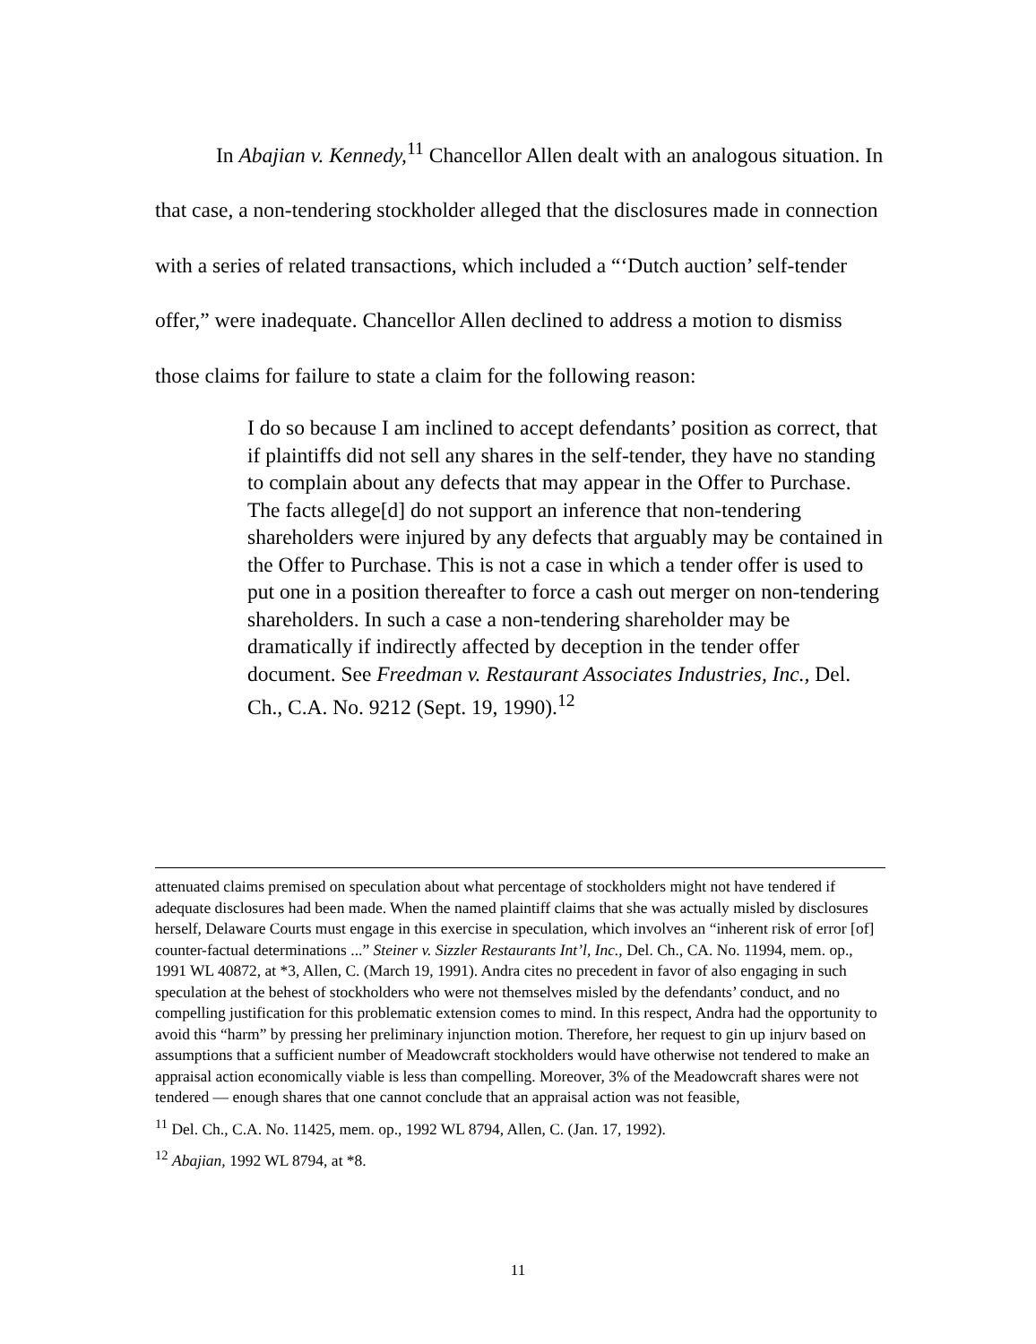In Abajian v. Kennedy,<sup>11</sup> Chancellor Allen dealt with an analogous situation. In that case, a non-tendering stockholder alleged that the disclosures made in connection with a series of related transactions, which included a “‘Dutch auction’ self-tender offer,” were inadequate. Chancellor Allen declined to address a motion to dismiss those claims for failure to state a claim for the following reason:
I do so because I am inclined to accept defendants’ position as correct, that if plaintiffs did not sell any shares in the self-tender, they have no standing to complain about any defects that may appear in the Offer to Purchase. The facts allege[d] do not support an inference that non-tendering shareholders were injured by any defects that arguably may be contained in the Offer to Purchase. This is not a case in which a tender offer is used to put one in a position thereafter to force a cash out merger on non-tendering shareholders. In such a case a non-tendering shareholder may be dramatically if indirectly affected by deception in the tender offer document. See Freedman v. Restaurant Associates Industries, Inc., Del. Ch., C.A. No. 9212 (Sept. 19, 1990).<sup>12</sup>
attenuated claims premised on speculation about what percentage of stockholders might not have tendered if adequate disclosures had been made. When the named plaintiff claims that she was actually misled by disclosures herself, Delaware Courts must engage in this exercise in speculation, which involves an “inherent risk of error [of] counter-factual determinations ...” Steiner v. Sizzler Restaurants Int’l, Inc., Del. Ch., CA. No. 11994, mem. op., 1991 WL 40872, at *3, Allen, C. (March 19, 1991). Andra cites no precedent in favor of also engaging in such speculation at the behest of stockholders who were not themselves misled by the defendants’ conduct, and no compelling justification for this problematic extension comes to mind. In this respect, Andra had the opportunity to avoid this “harm” by pressing her preliminary injunction motion. Therefore, her request to gin up injurv based on assumptions that a sufficient number of Meadowcraft stockholders would have otherwise not tendered to make an appraisal action economically viable is less than compelling. Moreover, 3% of the Meadowcraft shares were not tendered — enough shares that one cannot conclude that an appraisal action was not feasible,
<sup>11</sup> Del. Ch., C.A. No. 11425, mem. op., 1992 WL 8794, Allen, C. (Jan. 17, 1992).
<sup>12</sup> Abajian, 1992 WL 8794, at *8.
11